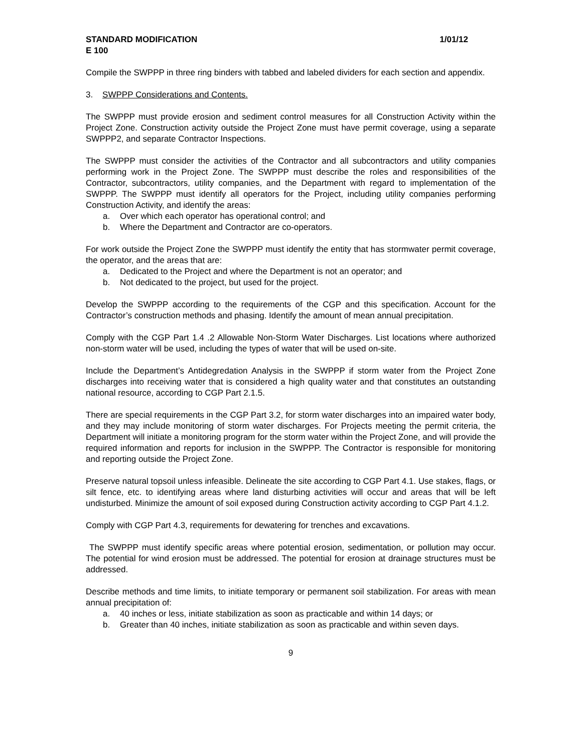STANDARD MODIFICATION 1/01/12
E 100
Compile the SWPPP in three ring binders with tabbed and labeled dividers for each section and appendix.
3. SWPPP Considerations and Contents.
The SWPPP must provide erosion and sediment control measures for all Construction Activity within the Project Zone. Construction activity outside the Project Zone must have permit coverage, using a separate SWPPP2, and separate Contractor Inspections.
The SWPPP must consider the activities of the Contractor and all subcontractors and utility companies performing work in the Project Zone. The SWPPP must describe the roles and responsibilities of the Contractor, subcontractors, utility companies, and the Department with regard to implementation of the SWPPP. The SWPPP must identify all operators for the Project, including utility companies performing Construction Activity, and identify the areas:
a. Over which each operator has operational control; and
b. Where the Department and Contractor are co-operators.
For work outside the Project Zone the SWPPP must identify the entity that has stormwater permit coverage, the operator, and the areas that are:
a. Dedicated to the Project and where the Department is not an operator; and
b. Not dedicated to the project, but used for the project.
Develop the SWPPP according to the requirements of the CGP and this specification. Account for the Contractor’s construction methods and phasing. Identify the amount of mean annual precipitation.
Comply with the CGP Part 1.4 .2 Allowable Non-Storm Water Discharges. List locations where authorized non-storm water will be used, including the types of water that will be used on-site.
Include the Department’s Antidegredation Analysis in the SWPPP if storm water from the Project Zone discharges into receiving water that is considered a high quality water and that constitutes an outstanding national resource, according to CGP Part 2.1.5.
There are special requirements in the CGP Part 3.2, for storm water discharges into an impaired water body, and they may include monitoring of storm water discharges. For Projects meeting the permit criteria, the Department will initiate a monitoring program for the storm water within the Project Zone, and will provide the required information and reports for inclusion in the SWPPP. The Contractor is responsible for monitoring and reporting outside the Project Zone.
Preserve natural topsoil unless infeasible. Delineate the site according to CGP Part 4.1. Use stakes, flags, or silt fence, etc. to identifying areas where land disturbing activities will occur and areas that will be left undisturbed. Minimize the amount of soil exposed during Construction activity according to CGP Part 4.1.2.
Comply with CGP Part 4.3, requirements for dewatering for trenches and excavations.
The SWPPP must identify specific areas where potential erosion, sedimentation, or pollution may occur. The potential for wind erosion must be addressed. The potential for erosion at drainage structures must be addressed.
Describe methods and time limits, to initiate temporary or permanent soil stabilization. For areas with mean annual precipitation of:
a. 40 inches or less, initiate stabilization as soon as practicable and within 14 days; or
b. Greater than 40 inches, initiate stabilization as soon as practicable and within seven days.
9